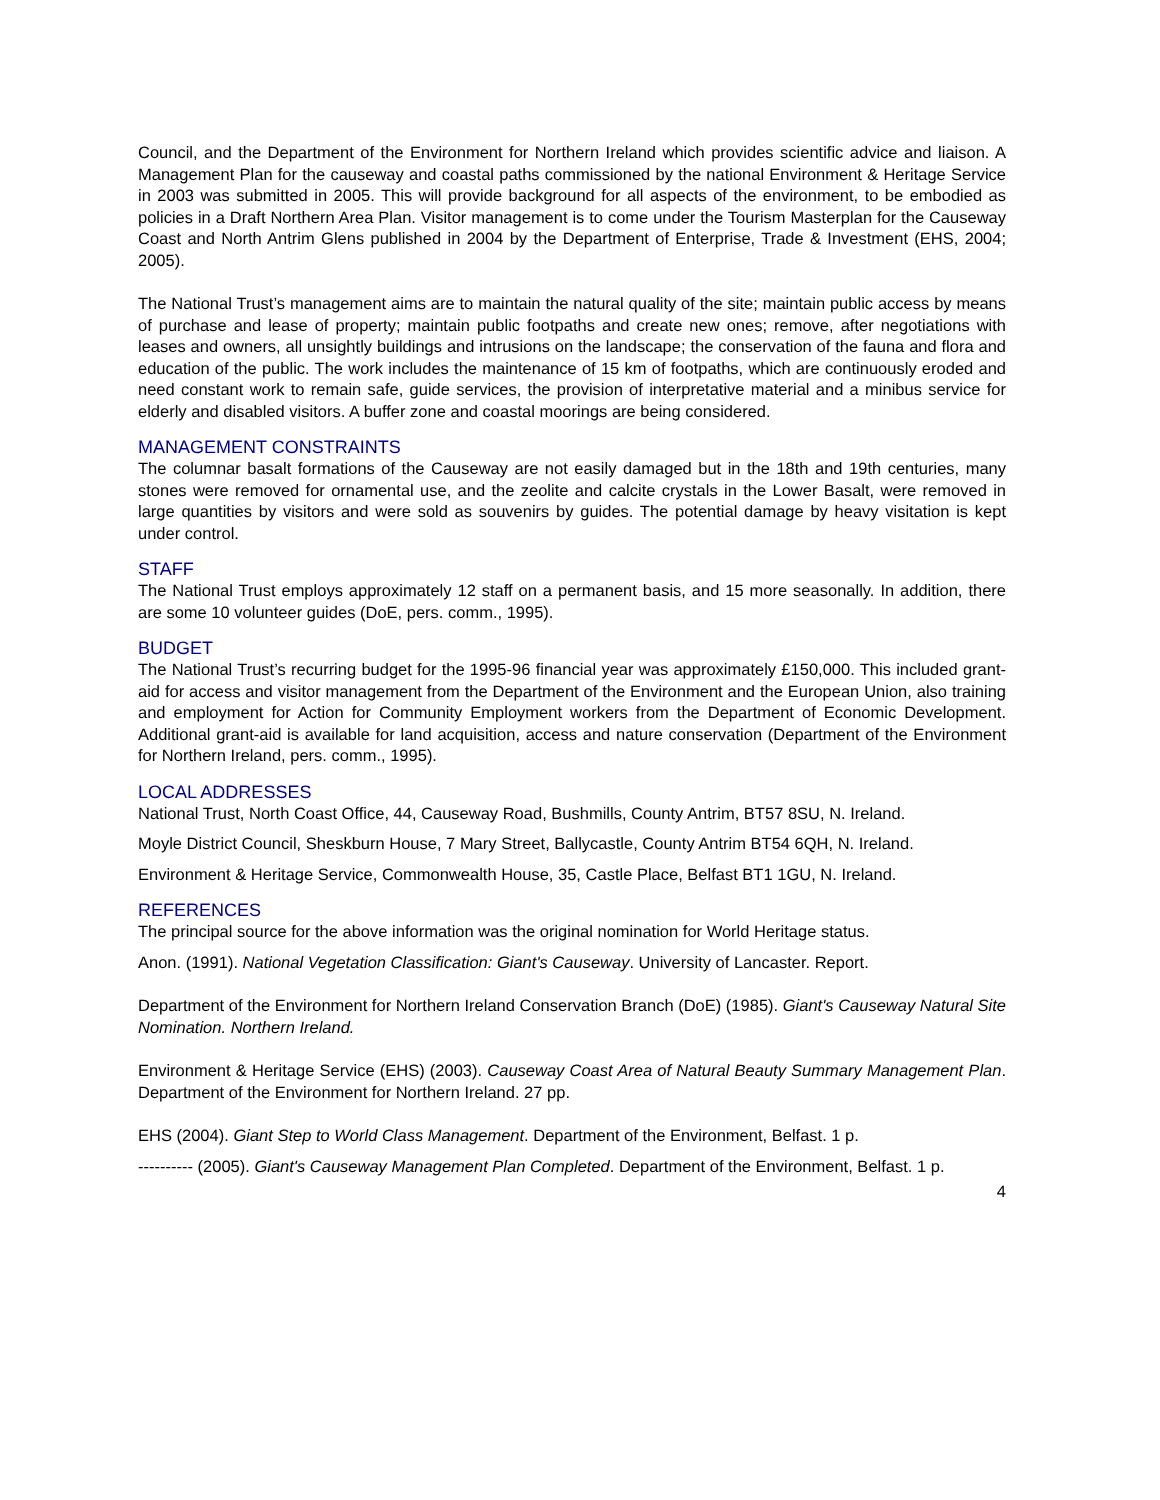Council, and the Department of the Environment for Northern Ireland which provides scientific advice and liaison. A Management Plan for the causeway and coastal paths commissioned by the national Environment & Heritage Service in 2003 was submitted in 2005. This will provide background for all aspects of the environment, to be embodied as policies in a Draft Northern Area Plan. Visitor management is to come under the Tourism Masterplan for the Causeway Coast and North Antrim Glens published in 2004 by the Department of Enterprise, Trade & Investment (EHS, 2004; 2005).
The National Trust’s management aims are to maintain the natural quality of the site; maintain public access by means of purchase and lease of property; maintain public footpaths and create new ones; remove, after negotiations with leases and owners, all unsightly buildings and intrusions on the landscape; the conservation of the fauna and flora and education of the public. The work includes the maintenance of 15 km of footpaths, which are continuously eroded and need constant work to remain safe, guide services, the provision of interpretative material and a minibus service for elderly and disabled visitors. A buffer zone and coastal moorings are being considered.
MANAGEMENT CONSTRAINTS
The columnar basalt formations of the Causeway are not easily damaged but in the 18th and 19th centuries, many stones were removed for ornamental use, and the zeolite and calcite crystals in the Lower Basalt, were removed in large quantities by visitors and were sold as souvenirs by guides. The potential damage by heavy visitation is kept under control.
STAFF
The National Trust employs approximately 12 staff on a permanent basis, and 15 more seasonally. In addition, there are some 10 volunteer guides (DoE, pers. comm., 1995).
BUDGET
The National Trust’s recurring budget for the 1995-96 financial year was approximately £150,000. This included grant-aid for access and visitor management from the Department of the Environment and the European Union, also training and employment for Action for Community Employment workers from the Department of Economic Development. Additional grant-aid is available for land acquisition, access and nature conservation (Department of the Environment for Northern Ireland, pers. comm., 1995).
LOCAL ADDRESSES
National Trust, North Coast Office, 44, Causeway Road, Bushmills, County Antrim, BT57 8SU, N. Ireland.
Moyle District Council, Sheskburn House, 7 Mary Street, Ballycastle, County Antrim BT54 6QH, N. Ireland.
Environment & Heritage Service, Commonwealth House, 35, Castle Place, Belfast BT1 1GU, N. Ireland.
REFERENCES
The principal source for the above information was the original nomination for World Heritage status.
Anon. (1991). National Vegetation Classification: Giant's Causeway. University of Lancaster. Report.
Department of the Environment for Northern Ireland Conservation Branch (DoE) (1985). Giant's Causeway Natural Site Nomination. Northern Ireland.
Environment & Heritage Service (EHS) (2003). Causeway Coast Area of Natural Beauty Summary Management Plan. Department of the Environment for Northern Ireland. 27 pp.
EHS (2004). Giant Step to World Class Management. Department of the Environment, Belfast. 1 p.
---------- (2005). Giant's Causeway Management Plan Completed. Department of the Environment, Belfast. 1 p.
4